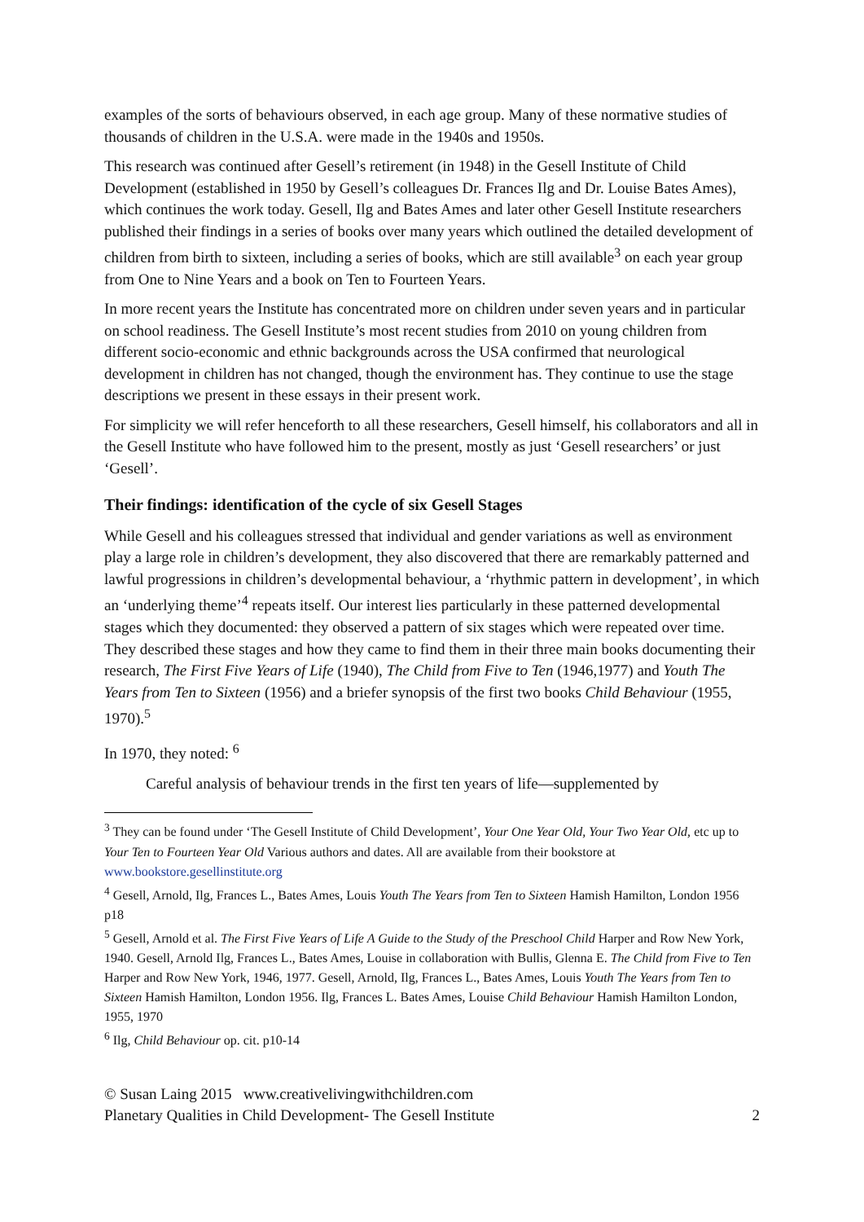examples of the sorts of behaviours observed, in each age group. Many of these normative studies of thousands of children in the U.S.A. were made in the 1940s and 1950s.
This research was continued after Gesell’s retirement (in 1948) in the Gesell Institute of Child Development (established in 1950 by Gesell’s colleagues Dr. Frances Ilg and Dr. Louise Bates Ames), which continues the work today. Gesell, Ilg and Bates Ames and later other Gesell Institute researchers published their findings in a series of books over many years which outlined the detailed development of children from birth to sixteen, including a series of books, which are still available<sup>3</sup> on each year group from One to Nine Years and a book on Ten to Fourteen Years.
In more recent years the Institute has concentrated more on children under seven years and in particular on school readiness. The Gesell Institute’s most recent studies from 2010 on young children from different socio-economic and ethnic backgrounds across the USA confirmed that neurological development in children has not changed, though the environment has. They continue to use the stage descriptions we present in these essays in their present work.
For simplicity we will refer henceforth to all these researchers, Gesell himself, his collaborators and all in the Gesell Institute who have followed him to the present, mostly as just ‘Gesell researchers’ or just ‘Gesell’.
Their findings: identification of the cycle of six Gesell Stages
While Gesell and his colleagues stressed that individual and gender variations as well as environment play a large role in children’s development, they also discovered that there are remarkably patterned and lawful progressions in children’s developmental behaviour, a ‘rhythmic pattern in development’, in which an ‘underlying theme’<sup>4</sup> repeats itself. Our interest lies particularly in these patterned developmental stages which they documented: they observed a pattern of six stages which were repeated over time. They described these stages and how they came to find them in their three main books documenting their research, The First Five Years of Life (1940), The Child from Five to Ten (1946,1977) and Youth The Years from Ten to Sixteen (1956) and a briefer synopsis of the first two books Child Behaviour (1955, 1970).<sup>5</sup>
In 1970, they noted: <sup>6</sup>
Careful analysis of behaviour trends in the first ten years of life—supplemented by
<sup>3</sup> They can be found under ‘The Gesell Institute of Child Development’, Your One Year Old, Your Two Year Old, etc up to Your Ten to Fourteen Year Old Various authors and dates. All are available from their bookstore at www.bookstore.gesellinstitute.org
<sup>4</sup> Gesell, Arnold, Ilg, Frances L., Bates Ames, Louis Youth The Years from Ten to Sixteen Hamish Hamilton, London 1956 p18
<sup>5</sup> Gesell, Arnold et al. The First Five Years of Life A Guide to the Study of the Preschool Child Harper and Row New York, 1940. Gesell, Arnold Ilg, Frances L., Bates Ames, Louise in collaboration with Bullis, Glenna E. The Child from Five to Ten Harper and Row New York, 1946, 1977. Gesell, Arnold, Ilg, Frances L., Bates Ames, Louis Youth The Years from Ten to Sixteen Hamish Hamilton, London 1956. Ilg, Frances L. Bates Ames, Louise Child Behaviour Hamish Hamilton London, 1955, 1970
<sup>6</sup> Ilg, Child Behaviour op. cit. p10-14
© Susan Laing 2015 www.creativelivingwithchildren.com
Planetary Qualities in Child Development- The Gesell Institute
2